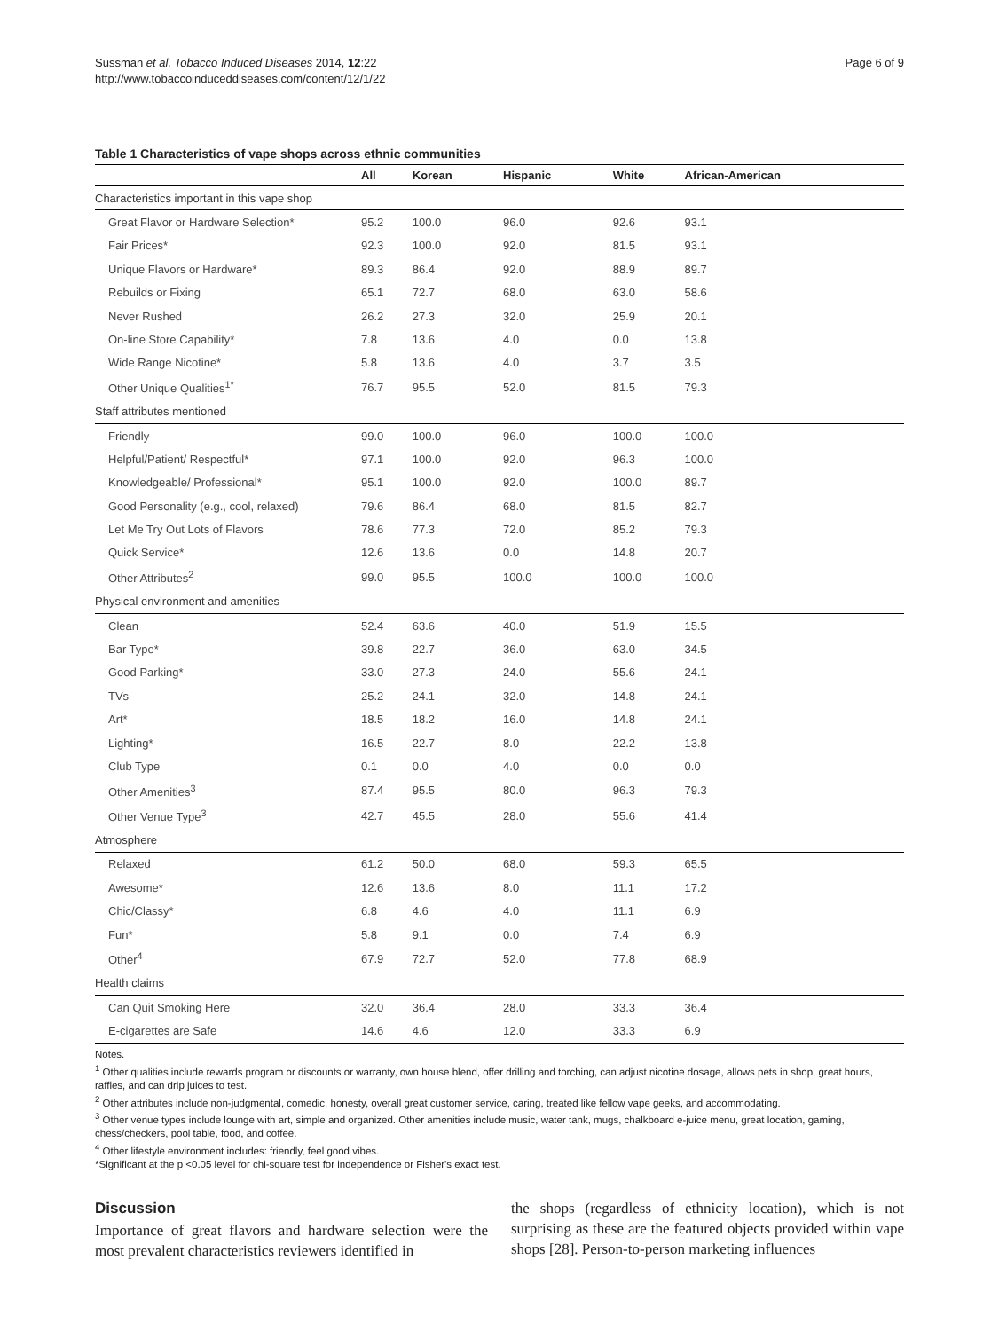Sussman et al. Tobacco Induced Diseases 2014, 12:22
http://www.tobaccoinduceddiseases.com/content/12/1/22
Page 6 of 9
Table 1 Characteristics of vape shops across ethnic communities
| | All | Korean | Hispanic | White | African-American |
| --- | --- | --- | --- | --- | --- |
| Characteristics important in this vape shop | | | | | |
| Great Flavor or Hardware Selection* | 95.2 | 100.0 | 96.0 | 92.6 | 93.1 |
| Fair Prices* | 92.3 | 100.0 | 92.0 | 81.5 | 93.1 |
| Unique Flavors or Hardware* | 89.3 | 86.4 | 92.0 | 88.9 | 89.7 |
| Rebuilds or Fixing | 65.1 | 72.7 | 68.0 | 63.0 | 58.6 |
| Never Rushed | 26.2 | 27.3 | 32.0 | 25.9 | 20.1 |
| On-line Store Capability* | 7.8 | 13.6 | 4.0 | 0.0 | 13.8 |
| Wide Range Nicotine* | 5.8 | 13.6 | 4.0 | 3.7 | 3.5 |
| Other Unique Qualities<sup>1*</sup> | 76.7 | 95.5 | 52.0 | 81.5 | 79.3 |
| Staff attributes mentioned | | | | | |
| Friendly | 99.0 | 100.0 | 96.0 | 100.0 | 100.0 |
| Helpful/Patient/ Respectful* | 97.1 | 100.0 | 92.0 | 96.3 | 100.0 |
| Knowledgeable/ Professional* | 95.1 | 100.0 | 92.0 | 100.0 | 89.7 |
| Good Personality (e.g., cool, relaxed) | 79.6 | 86.4 | 68.0 | 81.5 | 82.7 |
| Let Me Try Out Lots of Flavors | 78.6 | 77.3 | 72.0 | 85.2 | 79.3 |
| Quick Service* | 12.6 | 13.6 | 0.0 | 14.8 | 20.7 |
| Other Attributes<sup>2</sup> | 99.0 | 95.5 | 100.0 | 100.0 | 100.0 |
| Physical environment and amenities | | | | | |
| Clean | 52.4 | 63.6 | 40.0 | 51.9 | 15.5 |
| Bar Type* | 39.8 | 22.7 | 36.0 | 63.0 | 34.5 |
| Good Parking* | 33.0 | 27.3 | 24.0 | 55.6 | 24.1 |
| TVs | 25.2 | 24.1 | 32.0 | 14.8 | 24.1 |
| Art* | 18.5 | 18.2 | 16.0 | 14.8 | 24.1 |
| Lighting* | 16.5 | 22.7 | 8.0 | 22.2 | 13.8 |
| Club Type | 0.1 | 0.0 | 4.0 | 0.0 | 0.0 |
| Other Amenities<sup>3</sup> | 87.4 | 95.5 | 80.0 | 96.3 | 79.3 |
| Other Venue Type<sup>3</sup> | 42.7 | 45.5 | 28.0 | 55.6 | 41.4 |
| Atmosphere | | | | | |
| Relaxed | 61.2 | 50.0 | 68.0 | 59.3 | 65.5 |
| Awesome* | 12.6 | 13.6 | 8.0 | 11.1 | 17.2 |
| Chic/Classy* | 6.8 | 4.6 | 4.0 | 11.1 | 6.9 |
| Fun* | 5.8 | 9.1 | 0.0 | 7.4 | 6.9 |
| Other<sup>4</sup> | 67.9 | 72.7 | 52.0 | 77.8 | 68.9 |
| Health claims | | | | | |
| Can Quit Smoking Here | 32.0 | 36.4 | 28.0 | 33.3 | 36.4 |
| E-cigarettes are Safe | 14.6 | 4.6 | 12.0 | 33.3 | 6.9 |
Notes.
<sup>1</sup> Other qualities include rewards program or discounts or warranty, own house blend, offer drilling and torching, can adjust nicotine dosage, allows pets in shop, great hours, raffles, and can drip juices to test.
<sup>2</sup> Other attributes include non-judgmental, comedic, honesty, overall great customer service, caring, treated like fellow vape geeks, and accommodating.
<sup>3</sup> Other venue types include lounge with art, simple and organized. Other amenities include music, water tank, mugs, chalkboard e-juice menu, great location, gaming, chess/checkers, pool table, food, and coffee.
<sup>4</sup> Other lifestyle environment includes: friendly, feel good vibes.
*Significant at the p <0.05 level for chi-square test for independence or Fisher's exact test.
Discussion
Importance of great flavors and hardware selection were the most prevalent characteristics reviewers identified in
the shops (regardless of ethnicity location), which is not surprising as these are the featured objects provided within vape shops [28]. Person-to-person marketing influences